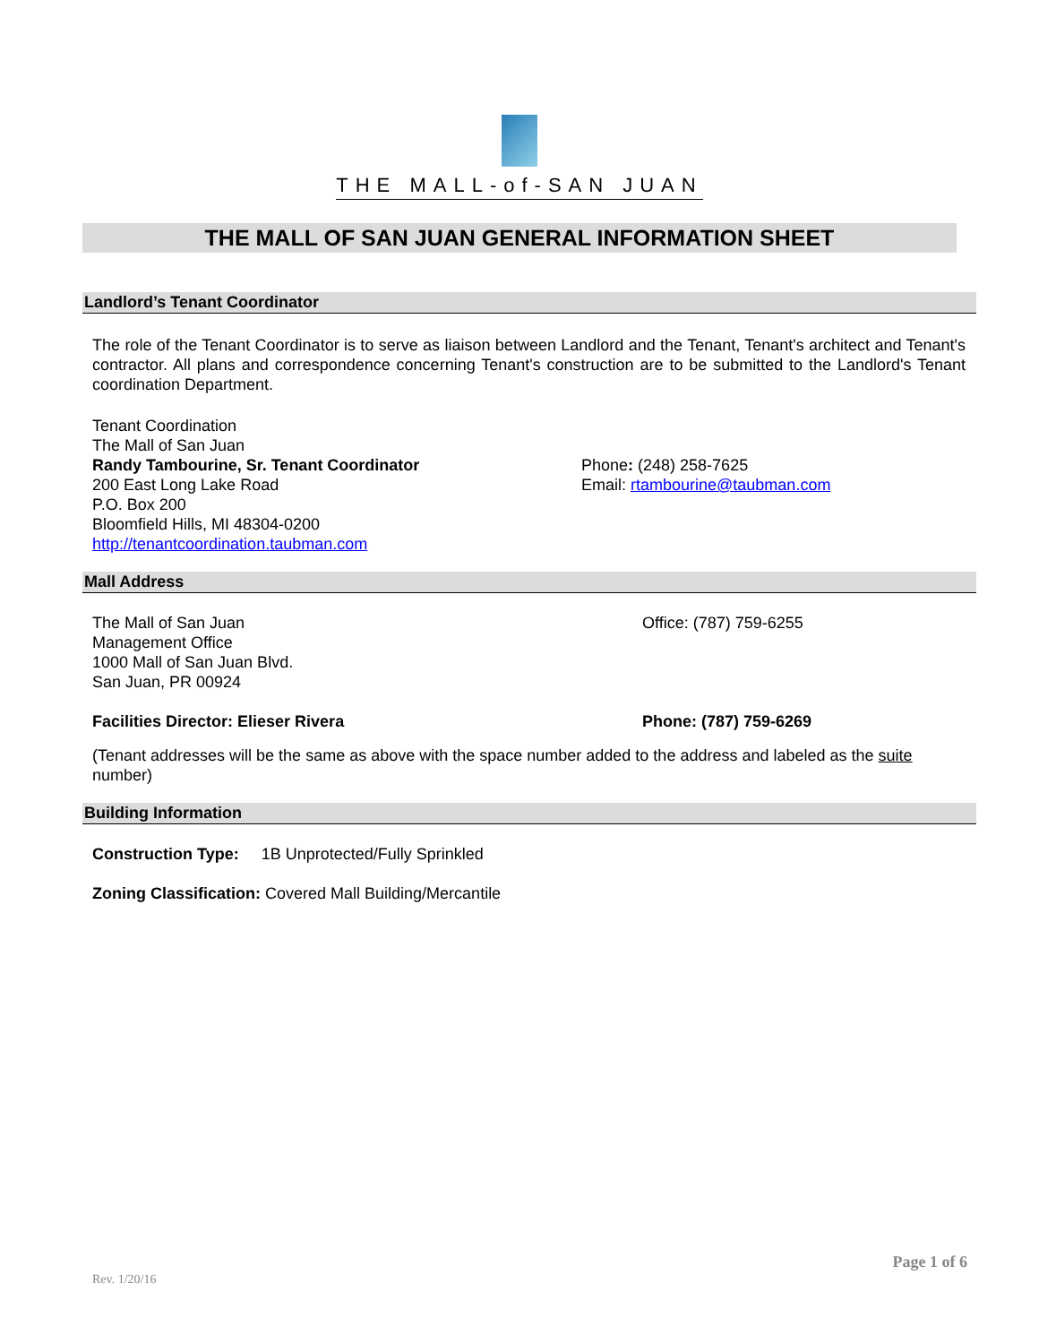THE MALL-of-SAN JUAN
THE MALL OF SAN JUAN GENERAL INFORMATION SHEET
Landlord’s Tenant Coordinator
The role of the Tenant Coordinator is to serve as liaison between Landlord and the Tenant, Tenant's architect and Tenant's contractor. All plans and correspondence concerning Tenant's construction are to be submitted to the Landlord's Tenant coordination Department.
Tenant Coordination
The Mall of San Juan
Randy Tambourine, Sr. Tenant Coordinator
200 East Long Lake Road
P.O. Box 200
Bloomfield Hills, MI 48304-0200
http://tenantcoordination.taubman.com
Phone: (248) 258-7625
Email: rtambourine@taubman.com
Mall Address
The Mall of San Juan
Management Office
1000 Mall of San Juan Blvd.
San Juan, PR 00924
Office: (787) 759-6255
Facilities Director: Elieser Rivera Phone: (787) 759-6269
(Tenant addresses will be the same as above with the space number added to the address and labeled as the suite number)
Building Information
Construction Type: 1B Unprotected/Fully Sprinkled
Zoning Classification: Covered Mall Building/Mercantile
Page 1 of 6
Rev. 1/20/16